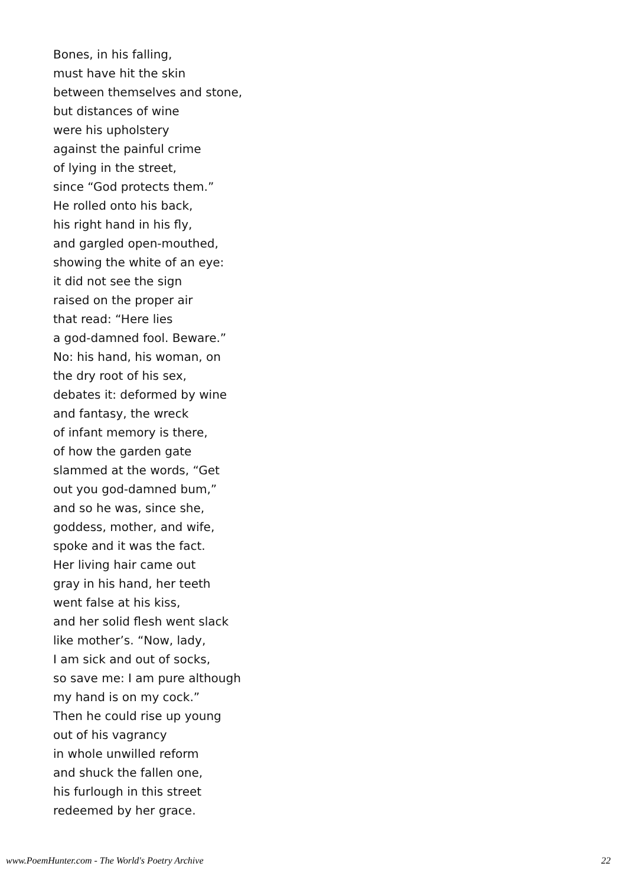Bones, in his falling,
must have hit the skin
between themselves and stone,
but distances of wine
were his upholstery
against the painful crime
of lying in the street,
since “God protects them.”
He rolled onto his back,
his right hand in his fly,
and gargled open-mouthed,
showing the white of an eye:
it did not see the sign
raised on the proper air
that read: “Here lies
a god-damned fool. Beware.”
No: his hand, his woman, on
the dry root of his sex,
debates it: deformed by wine
and fantasy, the wreck
of infant memory is there,
of how the garden gate
slammed at the words, “Get
out you god-damned bum,”
and so he was, since she,
goddess, mother, and wife,
spoke and it was the fact.
Her living hair came out
gray in his hand, her teeth
went false at his kiss,
and her solid flesh went slack
like mother’s. “Now, lady,
I am sick and out of socks,
so save me: I am pure although
my hand is on my cock.”
Then he could rise up young
out of his vagrancy
in whole unwilled reform
and shuck the fallen one,
his furlough in this street
redeemed by her grace.
www.PoemHunter.com - The World's Poetry Archive 22